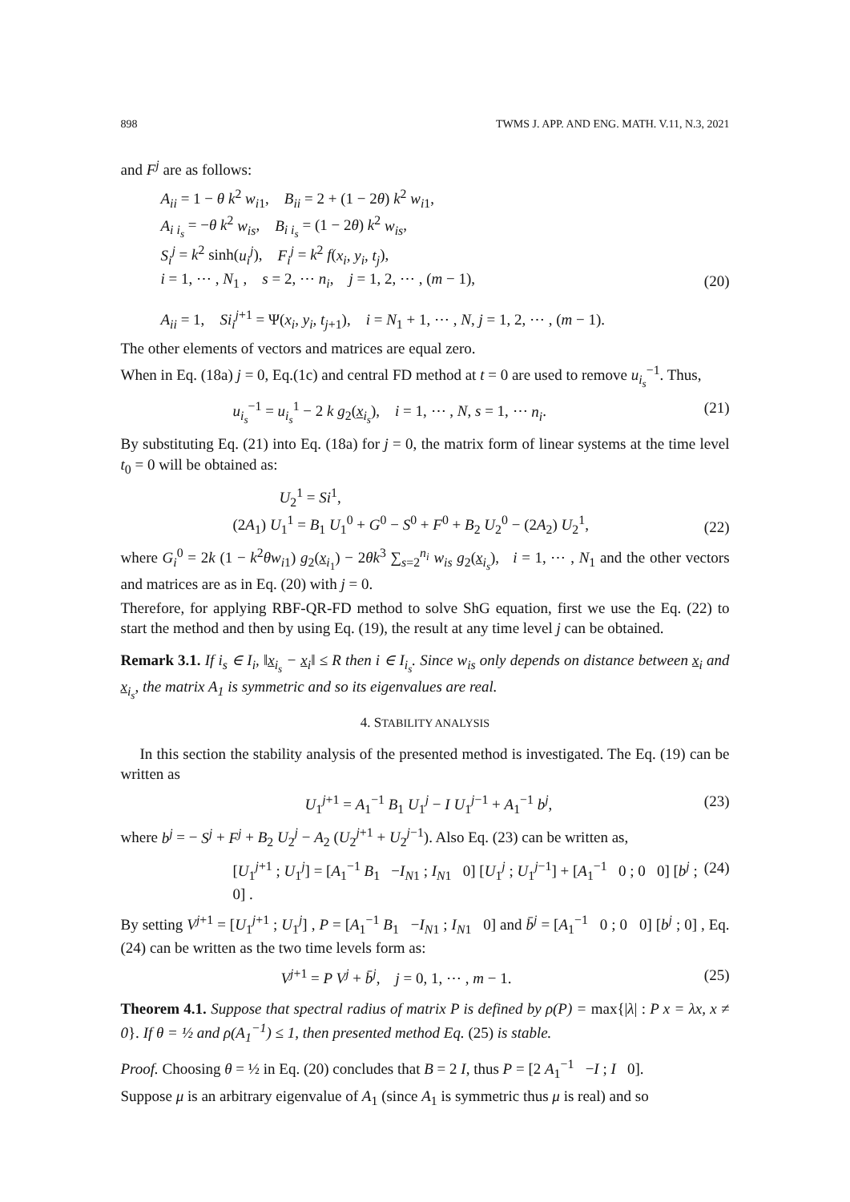898 TWMS J. APP. AND ENG. MATH. V.11, N.3, 2021
and F<sup>j</sup> are as follows:
A<sub>ii</sub> = 1 − θ k<sup>2</sup> w<sub>i1</sub>, B<sub>ii</sub> = 2 + (1 − 2θ) k<sup>2</sup> w<sub>i1</sub>,
A<sub>i i<sub>s</sub></sub> = −θ k<sup>2</sup> w<sub>is</sub>, B<sub>i i<sub>s</sub></sub> = (1 − 2θ) k<sup>2</sup> w<sub>is</sub>,
S<sub>i</sub><sup>j</sup> = k<sup>2</sup> sinh(u<sub>i</sub><sup>j</sup>), F<sub>i</sub><sup>j</sup> = k<sup>2</sup> f(x<sub>i</sub>, y<sub>i</sub>, t<sub>j</sub>),
i = 1, ⋯ , N<sub>1</sub> , s = 2, ⋯ n<sub>i</sub>, j = 1, 2, ⋯ , (m − 1),
(20)
A<sub>ii</sub> = 1, Si<sub>i</sub><sup>j</sup><sup>+1</sup> = Ψ(x<sub>i</sub>, y<sub>i</sub>, t<sub>j+1</sub>), i = N<sub>1</sub> + 1, ⋯ , N, j = 1, 2, ⋯ , (m − 1).
The other elements of vectors and matrices are equal zero.
When in Eq. (18a) j = 0, Eq.(1c) and central FD method at t = 0 are used to remove u<sub>i<sub>s</sub></sub><sup>−1</sup>. Thus,
u<sub>i<sub>s</sub></sub><sup>−1</sup> = u<sub>i<sub>s</sub></sub><sup>1</sup> − 2 k g<sub>2</sub>(x<sub>i<sub>s</sub></sub>), i = 1, ⋯ , N, s = 1, ⋯ n<sub>i</sub>.
(21)
By substituting Eq. (21) into Eq. (18a) for j = 0, the matrix form of linear systems at the time level t<sub>0</sub> = 0 will be obtained as:
U<sub>2</sub><sup>1</sup> = Si<sup>1</sup>,
(2A<sub>1</sub>) U<sub>1</sub><sup>1</sup> = B<sub>1</sub> U<sub>1</sub><sup>0</sup> + G<sup>0</sup> − S<sup>0</sup> + F<sup>0</sup> + B<sub>2</sub> U<sub>2</sub><sup>0</sup> − (2A<sub>2</sub>) U<sub>2</sub><sup>1</sup>,
(22)
where G<sub>i</sub><sup>0</sup> = 2k (1 − k<sup>2</sup>θw<sub>i1</sub>) g<sub>2</sub>(x<sub>i<sub>1</sub></sub>) − 2θk<sup>3</sup> ∑<sub>s=2</sub><sup>n<sub>i</sub></sup> w<sub>is</sub> g<sub>2</sub>(x<sub>i<sub>s</sub></sub>), i = 1, ⋯ , N<sub>1</sub> and the other vectors and matrices are as in Eq. (20) with j = 0.
Therefore, for applying RBF-QR-FD method to solve ShG equation, first we use the Eq. (22) to start the method and then by using Eq. (19), the result at any time level j can be obtained.
Remark 3.1. If i<sub>s</sub> ∈ I<sub>i</sub>, ‖x<sub>i<sub>s</sub></sub> − x<sub>i</sub>‖ ≤ R then i ∈ I<sub>i<sub>s</sub></sub>. Since w<sub>is</sub> only depends on distance between x<sub>i</sub> and x<sub>i<sub>s</sub></sub>, the matrix A<sub>1</sub> is symmetric and so its eigenvalues are real.
4. STABILITY ANALYSIS
In this section the stability analysis of the presented method is investigated. The Eq. (19) can be written as
U<sub>1</sub><sup>j+1</sup> = A<sub>1</sub><sup>−1</sup> B<sub>1</sub> U<sub>1</sub><sup>j</sup> − I U<sub>1</sub><sup>j−1</sup> + A<sub>1</sub><sup>−1</sup> b<sup>j</sup>,
(23)
where b<sup>j</sup> = − S<sup>j</sup> + F<sup>j</sup> + B<sub>2</sub> U<sub>2</sub><sup>j</sup> − A<sub>2</sub> (U<sub>2</sub><sup>j+1</sup> + U<sub>2</sub><sup>j−1</sup>). Also Eq. (23) can be written as,
[U<sub>1</sub><sup>j+1</sup> ; U<sub>1</sub><sup>j</sup>] = [A<sub>1</sub><sup>−1</sup> B<sub>1</sub> −I<sub>N</sub><sub>1</sub> ; I<sub>N</sub><sub>1</sub> 0] [U<sub>1</sub><sup>j</sup> ; U<sub>1</sub><sup>j−1</sup>] + [A<sub>1</sub><sup>−1</sup> 0 ; 0 0] [b<sup>j</sup> ; 0] .
(24)
By setting V<sup>j+1</sup> = [U<sub>1</sub><sup>j+1</sup> ; U<sub>1</sub><sup>j</sup>] , P = [A<sub>1</sub><sup>−1</sup> B<sub>1</sub> −I<sub>N</sub><sub>1</sub> ; I<sub>N</sub><sub>1</sub> 0] and b̄<sup>j</sup> = [A<sub>1</sub><sup>−1</sup> 0 ; 0 0] [b<sup>j</sup> ; 0] , Eq. (24) can be written as the two time levels form as:
V<sup>j+1</sup> = P V<sup>j</sup> + b̄<sup>j</sup>, j = 0, 1, ⋯ , m − 1.
(25)
Theorem 4.1. Suppose that spectral radius of matrix P is defined by ρ(P) = max{|λ| : P x = λx, x ≠ 0}. If θ = ½ and ρ(A<sub>1</sub><sup>−1</sup>) ≤ 1, then presented method Eq. (25) is stable.
Proof. Choosing θ = ½ in Eq. (20) concludes that B = 2 I, thus P = [2 A<sub>1</sub><sup>−1</sup> −I ; I 0].
Suppose μ is an arbitrary eigenvalue of A<sub>1</sub> (since A<sub>1</sub> is symmetric thus μ is real) and so